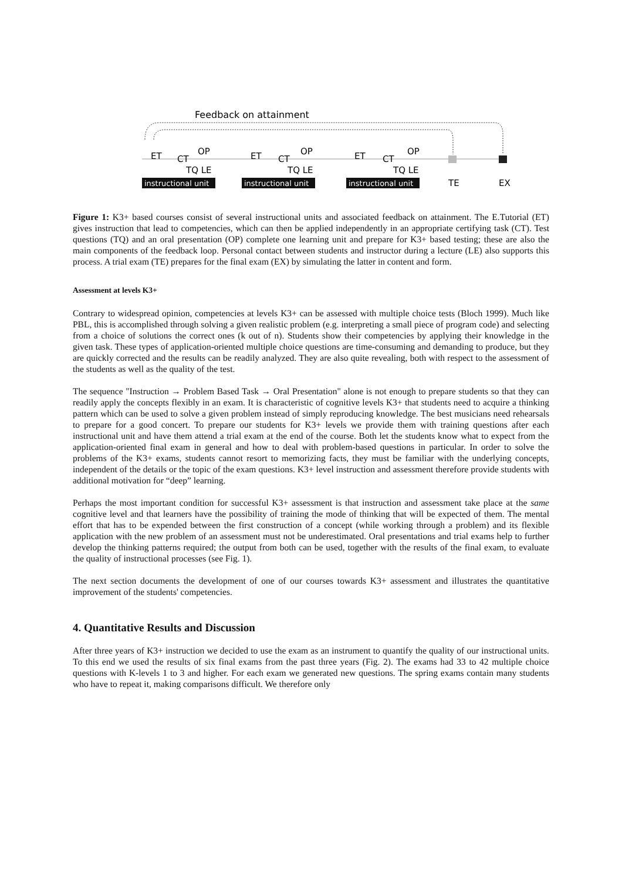Feedback on attainment
ET
CT
OP
TQ LE
ET
CT
OP
TQ LE
ET
CT
OP
TQ LE
TE
EX
instructional unit
instructional unit
instructional unit
Figure 1: K3+ based courses consist of several instructional units and associated feedback on attainment. The E.Tutorial (ET) gives instruction that lead to competencies, which can then be applied independently in an appropriate certifying task (CT). Test questions (TQ) and an oral presentation (OP) complete one learning unit and prepare for K3+ based testing; these are also the main components of the feedback loop. Personal contact between students and instructor during a lecture (LE) also supports this process. A trial exam (TE) prepares for the final exam (EX) by simulating the latter in content and form.
Assessment at levels K3+
Contrary to widespread opinion, competencies at levels K3+ can be assessed with multiple choice tests (Bloch 1999). Much like PBL, this is accomplished through solving a given realistic problem (e.g. interpreting a small piece of program code) and selecting from a choice of solutions the correct ones (k out of n). Students show their competencies by applying their knowledge in the given task. These types of application-oriented multiple choice questions are time-consuming and demanding to produce, but they are quickly corrected and the results can be readily analyzed. They are also quite revealing, both with respect to the assessment of the students as well as the quality of the test.
The sequence "Instruction → Problem Based Task → Oral Presentation" alone is not enough to prepare students so that they can readily apply the concepts flexibly in an exam. It is characteristic of cognitive levels K3+ that students need to acquire a thinking pattern which can be used to solve a given problem instead of simply reproducing knowledge. The best musicians need rehearsals to prepare for a good concert. To prepare our students for K3+ levels we provide them with training questions after each instructional unit and have them attend a trial exam at the end of the course. Both let the students know what to expect from the application-oriented final exam in general and how to deal with problem-based questions in particular. In order to solve the problems of the K3+ exams, students cannot resort to memorizing facts, they must be familiar with the underlying concepts, independent of the details or the topic of the exam questions. K3+ level instruction and assessment therefore provide students with additional motivation for “deep” learning.
Perhaps the most important condition for successful K3+ assessment is that instruction and assessment take place at the same cognitive level and that learners have the possibility of training the mode of thinking that will be expected of them. The mental effort that has to be expended between the first construction of a concept (while working through a problem) and its flexible application with the new problem of an assessment must not be underestimated. Oral presentations and trial exams help to further develop the thinking patterns required; the output from both can be used, together with the results of the final exam, to evaluate the quality of instructional processes (see Fig. 1).
The next section documents the development of one of our courses towards K3+ assessment and illustrates the quantitative improvement of the students' competencies.
4. Quantitative Results and Discussion
After three years of K3+ instruction we decided to use the exam as an instrument to quantify the quality of our instructional units. To this end we used the results of six final exams from the past three years (Fig. 2). The exams had 33 to 42 multiple choice questions with K-levels 1 to 3 and higher. For each exam we generated new questions. The spring exams contain many students who have to repeat it, making comparisons difficult. We therefore only